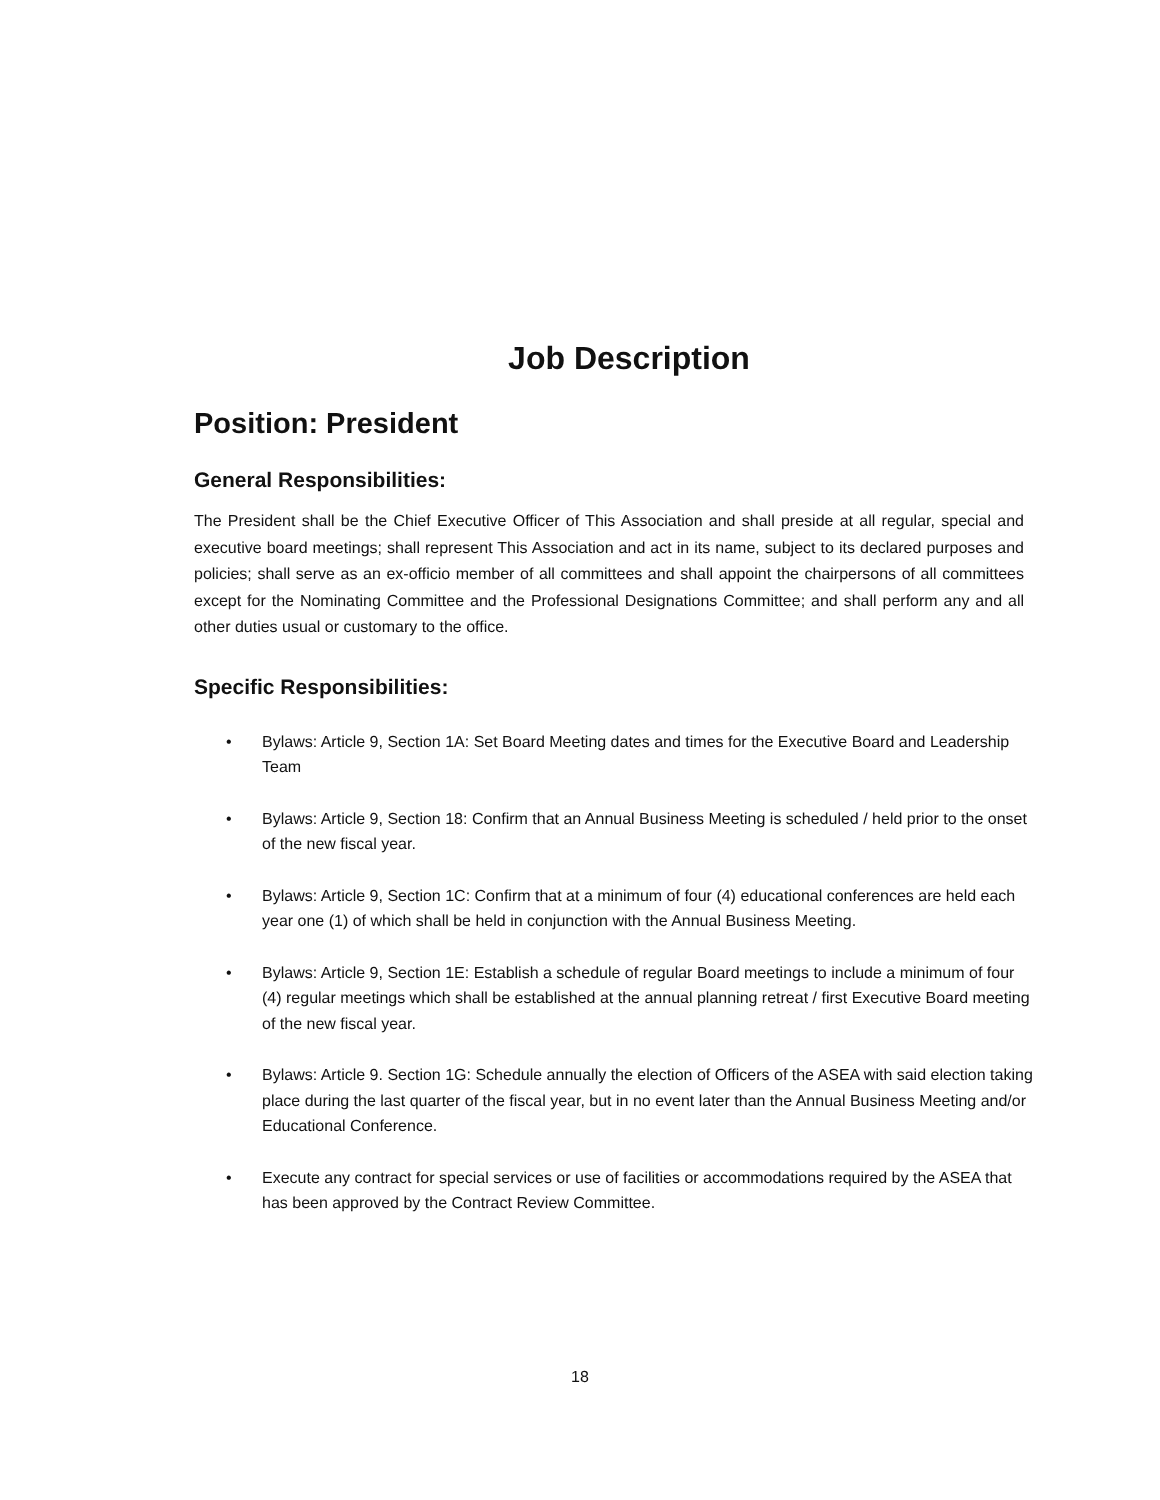Job Description
Position: President
General Responsibilities:
The President shall be the Chief Executive Officer of This Association and shall preside at all regular, special and executive board meetings; shall represent This Association and act in its name, subject to its declared purposes and policies; shall serve as an ex-officio member of all committees and shall appoint the chairpersons of all committees except for the Nominating Committee and the Professional Designations Committee; and shall perform any and all other duties usual or customary to the office.
Specific Responsibilities:
• Bylaws: Article 9, Section 1A: Set Board Meeting dates and times for the Executive Board and Leadership Team
• Bylaws: Article 9, Section 18: Confirm that an Annual Business Meeting is scheduled / held prior to the onset of the new fiscal year.
• Bylaws: Article 9, Section 1C: Confirm that at a minimum of four (4) educational conferences are held each year one (1) of which shall be held in conjunction with the Annual Business Meeting.
• Bylaws: Article 9, Section 1E: Establish a schedule of regular Board meetings to include a minimum of four (4) regular meetings which shall be established at the annual planning retreat / first Executive Board meeting of the new fiscal year.
• Bylaws: Article 9. Section 1G: Schedule annually the election of Officers of the ASEA with said election taking place during the last quarter of the fiscal year, but in no event later than the Annual Business Meeting and/or Educational Conference.
• Execute any contract for special services or use of facilities or accommodations required by the ASEA that has been approved by the Contract Review Committee.
18